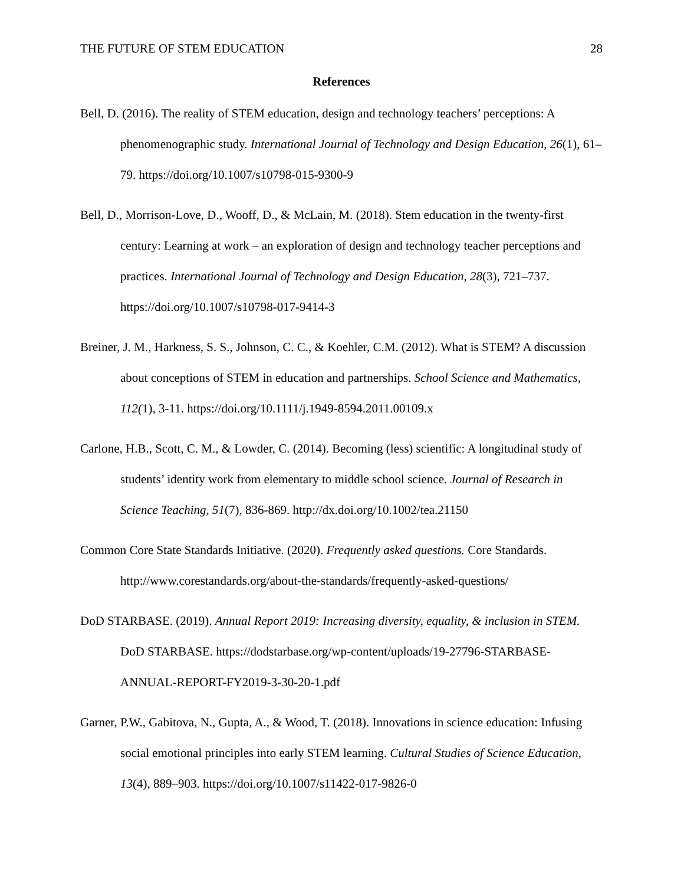THE FUTURE OF STEM EDUCATION 28
References
Bell, D. (2016). The reality of STEM education, design and technology teachers’ perceptions: A phenomenographic study. International Journal of Technology and Design Education, 26(1), 61–79. https://doi.org/10.1007/s10798-015-9300-9
Bell, D., Morrison-Love, D., Wooff, D., & McLain, M. (2018). Stem education in the twenty-first century: Learning at work – an exploration of design and technology teacher perceptions and practices. International Journal of Technology and Design Education, 28(3), 721–737. https://doi.org/10.1007/s10798-017-9414-3
Breiner, J. M., Harkness, S. S., Johnson, C. C., & Koehler, C.M. (2012). What is STEM? A discussion about conceptions of STEM in education and partnerships. School Science and Mathematics, 112(1), 3-11. https://doi.org/10.1111/j.1949-8594.2011.00109.x
Carlone, H.B., Scott, C. M., & Lowder, C. (2014). Becoming (less) scientific: A longitudinal study of students’ identity work from elementary to middle school science. Journal of Research in Science Teaching, 51(7), 836-869. http://dx.doi.org/10.1002/tea.21150
Common Core State Standards Initiative. (2020). Frequently asked questions. Core Standards. http://www.corestandards.org/about-the-standards/frequently-asked-questions/
DoD STARBASE. (2019). Annual Report 2019: Increasing diversity, equality, & inclusion in STEM. DoD STARBASE. https://dodstarbase.org/wp-content/uploads/19-27796-STARBASE-ANNUAL-REPORT-FY2019-3-30-20-1.pdf
Garner, P.W., Gabitova, N., Gupta, A., & Wood, T. (2018). Innovations in science education: Infusing social emotional principles into early STEM learning. Cultural Studies of Science Education, 13(4), 889–903. https://doi.org/10.1007/s11422-017-9826-0